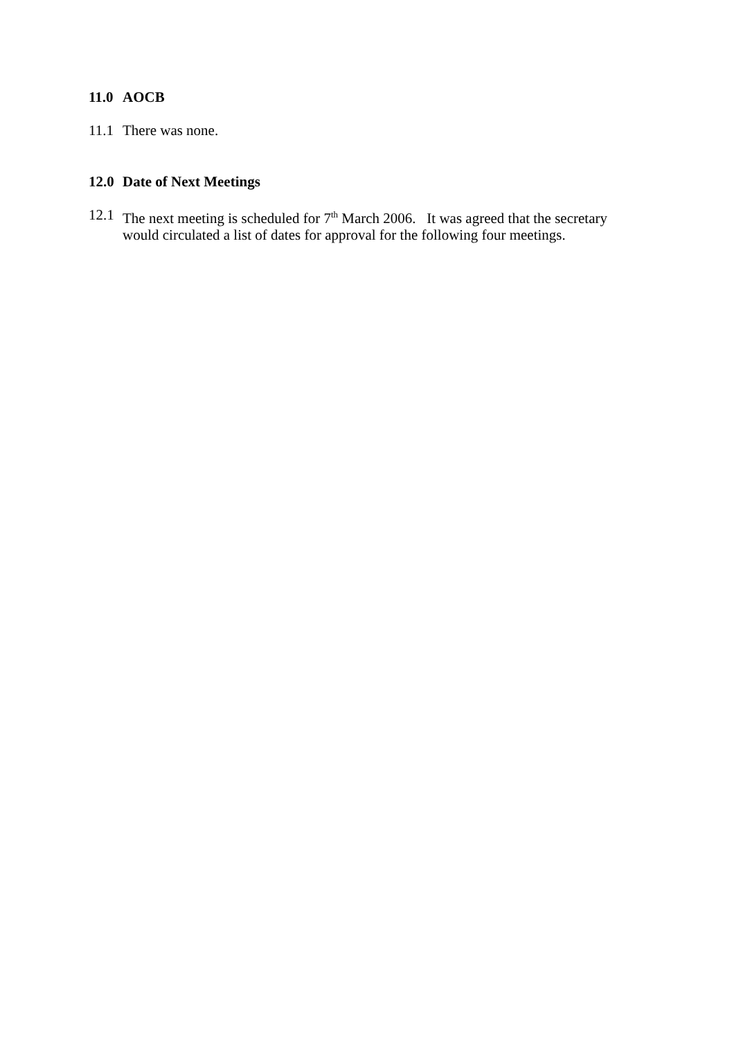11.0 AOCB
11.1
There was none.
12.0 Date of Next Meetings
12.1
The next meeting is scheduled for 7<sup>th</sup> March 2006. It was agreed that the secretary would circulated a list of dates for approval for the following four meetings.